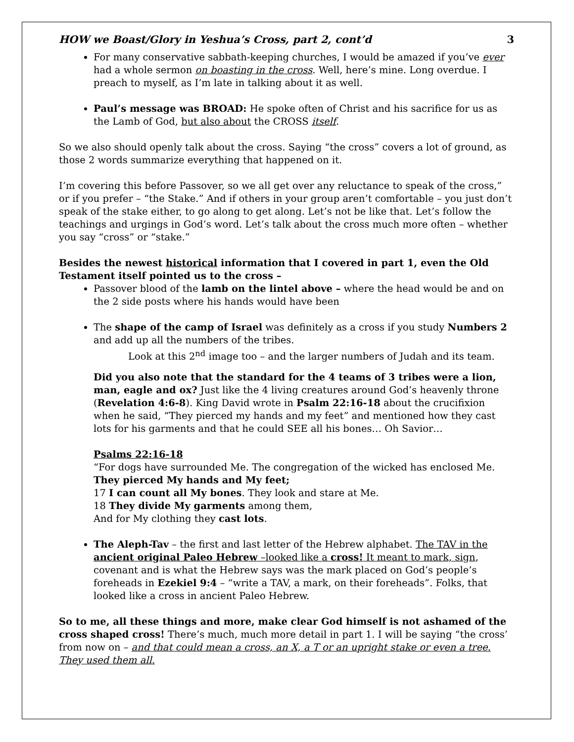HOW we Boast/Glory in Yeshua’s Cross, part 2, cont’d 3
For many conservative sabbath-keeping churches, I would be amazed if you’ve ever had a whole sermon on boasting in the cross. Well, here’s mine. Long overdue. I preach to myself, as I’m late in talking about it as well.
Paul’s message was BROAD: He spoke often of Christ and his sacrifice for us as the Lamb of God, but also about the CROSS itself.
So we also should openly talk about the cross. Saying “the cross” covers a lot of ground, as those 2 words summarize everything that happened on it.
I’m covering this before Passover, so we all get over any reluctance to speak of the cross,” or if you prefer – “the Stake.” And if others in your group aren’t comfortable – you just don’t speak of the stake either, to go along to get along. Let’s not be like that. Let’s follow the teachings and urgings in God’s word. Let’s talk about the cross much more often – whether you say “cross” or “stake.”
Besides the newest historical information that I covered in part 1, even the Old Testament itself pointed us to the cross –
Passover blood of the lamb on the lintel above – where the head would be and on the 2 side posts where his hands would have been
The shape of the camp of Israel was definitely as a cross if you study Numbers 2 and add up all the numbers of the tribes.
Look at this 2<sup>nd</sup> image too – and the larger numbers of Judah and its team.
Did you also note that the standard for the 4 teams of 3 tribes were a lion, man, eagle and ox? Just like the 4 living creatures around God’s heavenly throne (Revelation 4:6-8). King David wrote in Psalm 22:16-18 about the crucifixion when he said, “They pierced my hands and my feet” and mentioned how they cast lots for his garments and that he could SEE all his bones… Oh Savior…
Psalms 22:16-18
“For dogs have surrounded Me. The congregation of the wicked has enclosed Me.
They pierced My hands and My feet;
17 I can count all My bones. They look and stare at Me.
18 They divide My garments among them,
And for My clothing they cast lots.
The Aleph-Tav – the first and last letter of the Hebrew alphabet. The TAV in the ancient original Paleo Hebrew –looked like a cross! It meant to mark, sign, covenant and is what the Hebrew says was the mark placed on God’s people’s foreheads in Ezekiel 9:4 – “write a TAV, a mark, on their foreheads”. Folks, that looked like a cross in ancient Paleo Hebrew.
So to me, all these things and more, make clear God himself is not ashamed of the cross shaped cross! There’s much, much more detail in part 1. I will be saying “the cross’ from now on – and that could mean a cross, an X, a T or an upright stake or even a tree. They used them all.